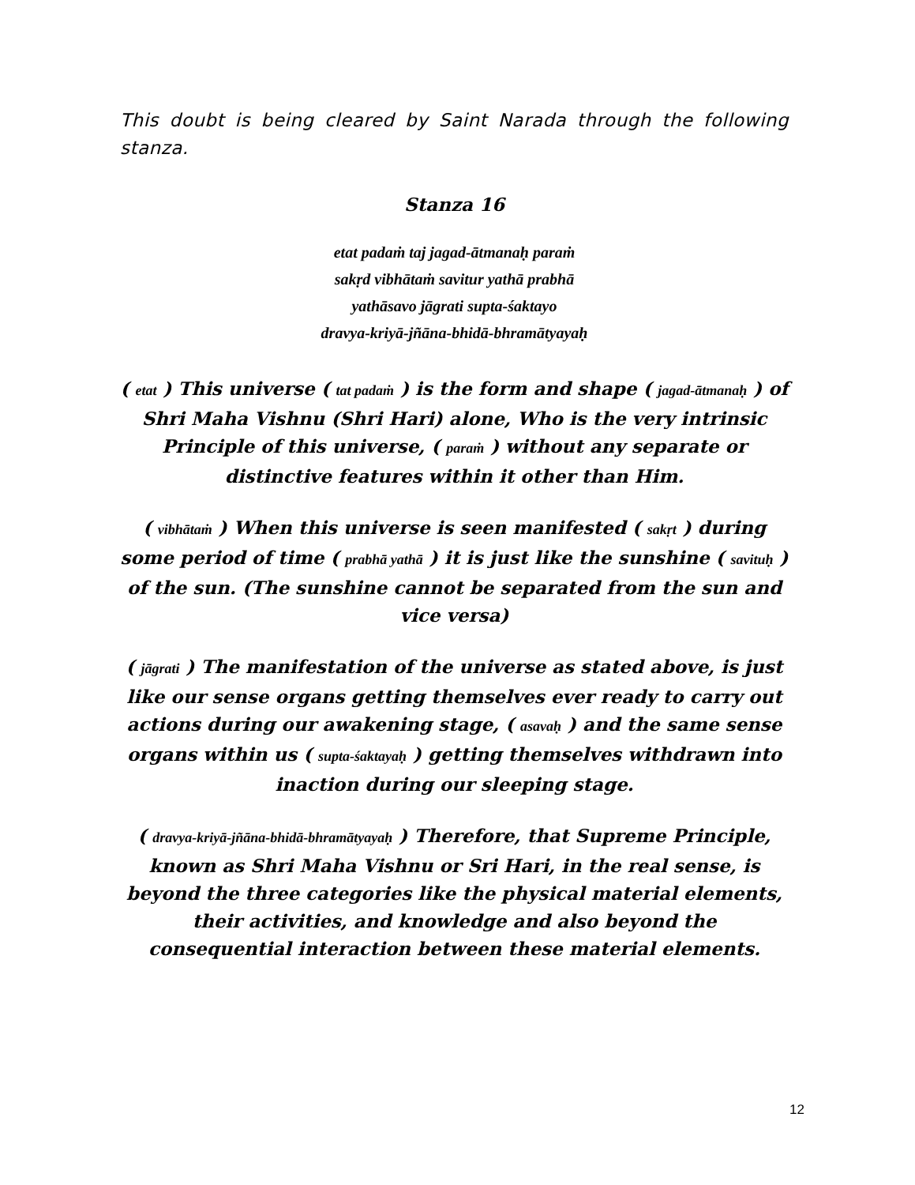This doubt is being cleared by Saint Narada through the following stanza.
Stanza 16
etat padaṁ taj jagad-ātmanaḥ paraṁ
sakṛd vibhātaṁ savitur yathā prabhā
yathāsavo jāgrati supta-śaktayo
dravya-kriyā-jñāna-bhidā-bhramātyayaḥ
( etat ) This universe ( tat padaṁ ) is the form and shape ( jagad-ātmanaḥ ) of Shri Maha Vishnu (Shri Hari) alone, Who is the very intrinsic Principle of this universe, ( paraṁ ) without any separate or distinctive features within it other than Him.
( vibhātaṁ ) When this universe is seen manifested ( sakṛt ) during some period of time ( prabhā yathā ) it is just like the sunshine ( savituḥ ) of the sun. (The sunshine cannot be separated from the sun and vice versa)
( jāgrati ) The manifestation of the universe as stated above, is just like our sense organs getting themselves ever ready to carry out actions during our awakening stage, ( asavaḥ ) and the same sense organs within us ( supta-śaktayaḥ ) getting themselves withdrawn into inaction during our sleeping stage.
( dravya-kriyā-jñāna-bhidā-bhramātyayaḥ ) Therefore, that Supreme Principle, known as Shri Maha Vishnu or Sri Hari, in the real sense, is beyond the three categories like the physical material elements, their activities, and knowledge and also beyond the consequential interaction between these material elements.
12